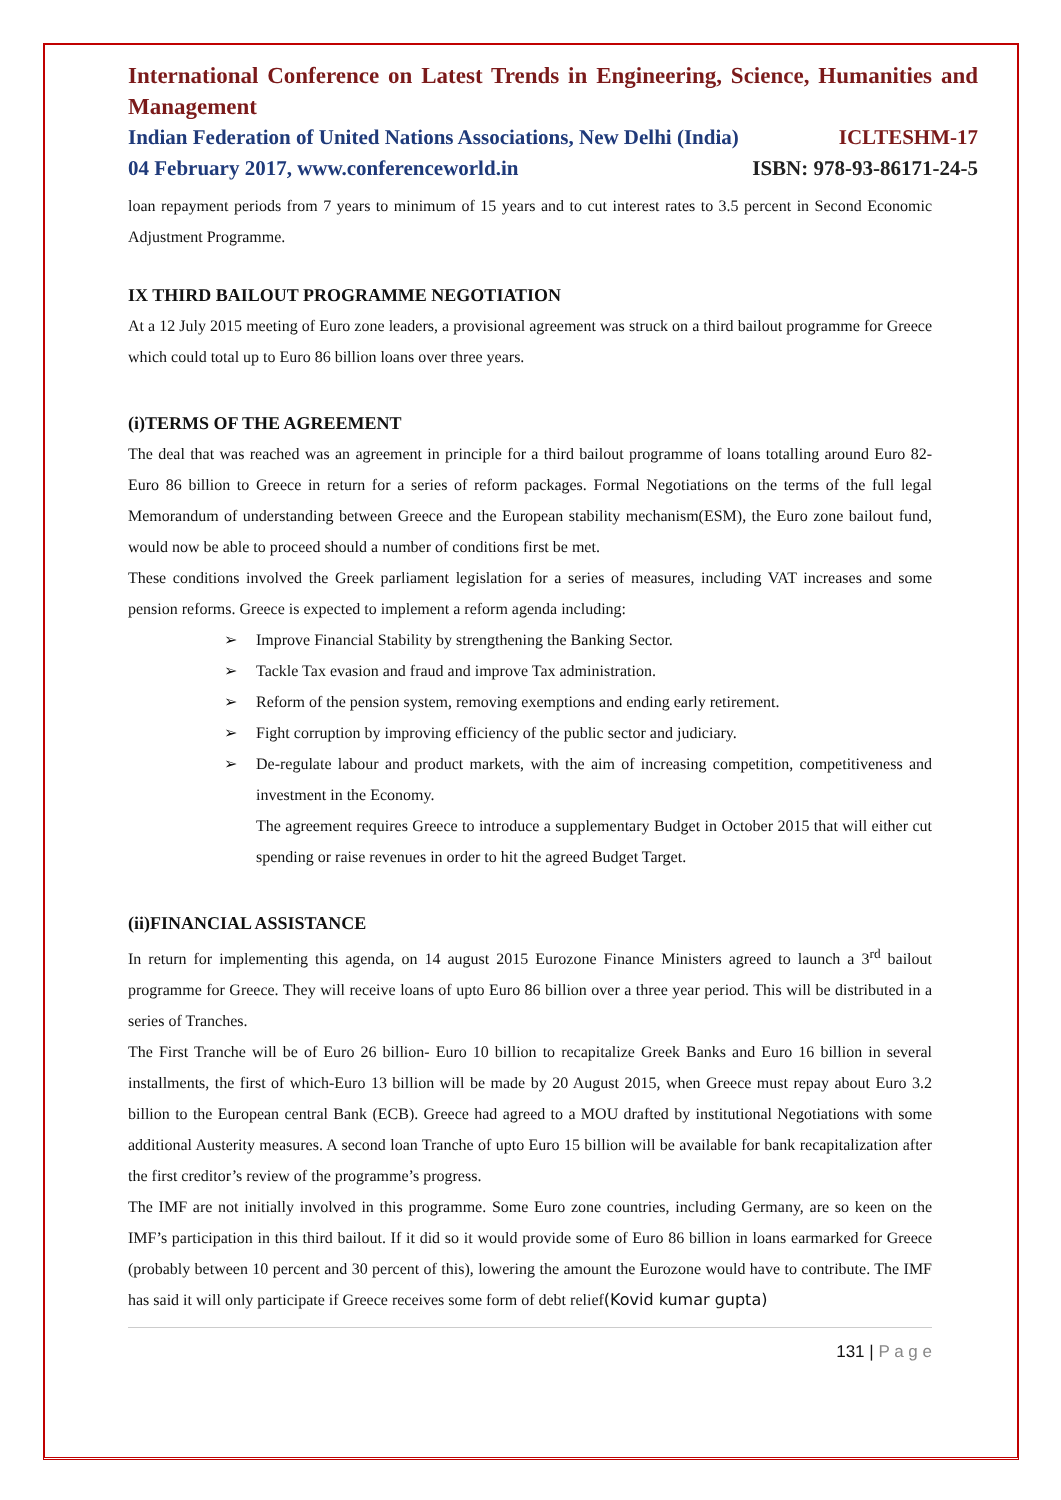International Conference on Latest Trends in Engineering, Science, Humanities and Management
Indian Federation of United Nations Associations, New Delhi (India) ICLTESHM-17
04 February 2017, www.conferenceworld.in ISBN: 978-93-86171-24-5
loan repayment periods from 7 years to minimum of 15 years and to cut interest rates to 3.5 percent in Second Economic Adjustment Programme.
IX THIRD BAILOUT PROGRAMME NEGOTIATION
At a 12 July 2015 meeting of Euro zone leaders, a provisional agreement was struck on a third bailout programme for Greece which could total up to Euro 86 billion loans over three years.
(i)TERMS OF THE AGREEMENT
The deal that was reached was an agreement in principle for a third bailout programme of loans totalling around Euro 82- Euro 86 billion to Greece in return for a series of reform packages. Formal Negotiations on the terms of the full legal Memorandum of understanding between Greece and the European stability mechanism(ESM), the Euro zone bailout fund, would now be able to proceed should a number of conditions first be met.
These conditions involved the Greek parliament legislation for a series of measures, including VAT increases and some pension reforms. Greece is expected to implement a reform agenda including:
➢ Improve Financial Stability by strengthening the Banking Sector.
➢ Tackle Tax evasion and fraud and improve Tax administration.
➢ Reform of the pension system, removing exemptions and ending early retirement.
➢ Fight corruption by improving efficiency of the public sector and judiciary.
➢ De-regulate labour and product markets, with the aim of increasing competition, competitiveness and investment in the Economy.
The agreement requires Greece to introduce a supplementary Budget in October 2015 that will either cut spending or raise revenues in order to hit the agreed Budget Target.
(ii)FINANCIAL ASSISTANCE
In return for implementing this agenda, on 14 august 2015 Eurozone Finance Ministers agreed to launch a 3<sup>rd</sup> bailout programme for Greece. They will receive loans of upto Euro 86 billion over a three year period. This will be distributed in a series of Tranches.
The First Tranche will be of Euro 26 billion- Euro 10 billion to recapitalize Greek Banks and Euro 16 billion in several installments, the first of which-Euro 13 billion will be made by 20 August 2015, when Greece must repay about Euro 3.2 billion to the European central Bank (ECB). Greece had agreed to a MOU drafted by institutional Negotiations with some additional Austerity measures. A second loan Tranche of upto Euro 15 billion will be available for bank recapitalization after the first creditor’s review of the programme’s progress.
The IMF are not initially involved in this programme. Some Euro zone countries, including Germany, are so keen on the IMF’s participation in this third bailout. If it did so it would provide some of Euro 86 billion in loans earmarked for Greece (probably between 10 percent and 30 percent of this), lowering the amount the Eurozone would have to contribute. The IMF has said it will only participate if Greece receives some form of debt relief(Kovid kumar gupta)
131 | P a g e